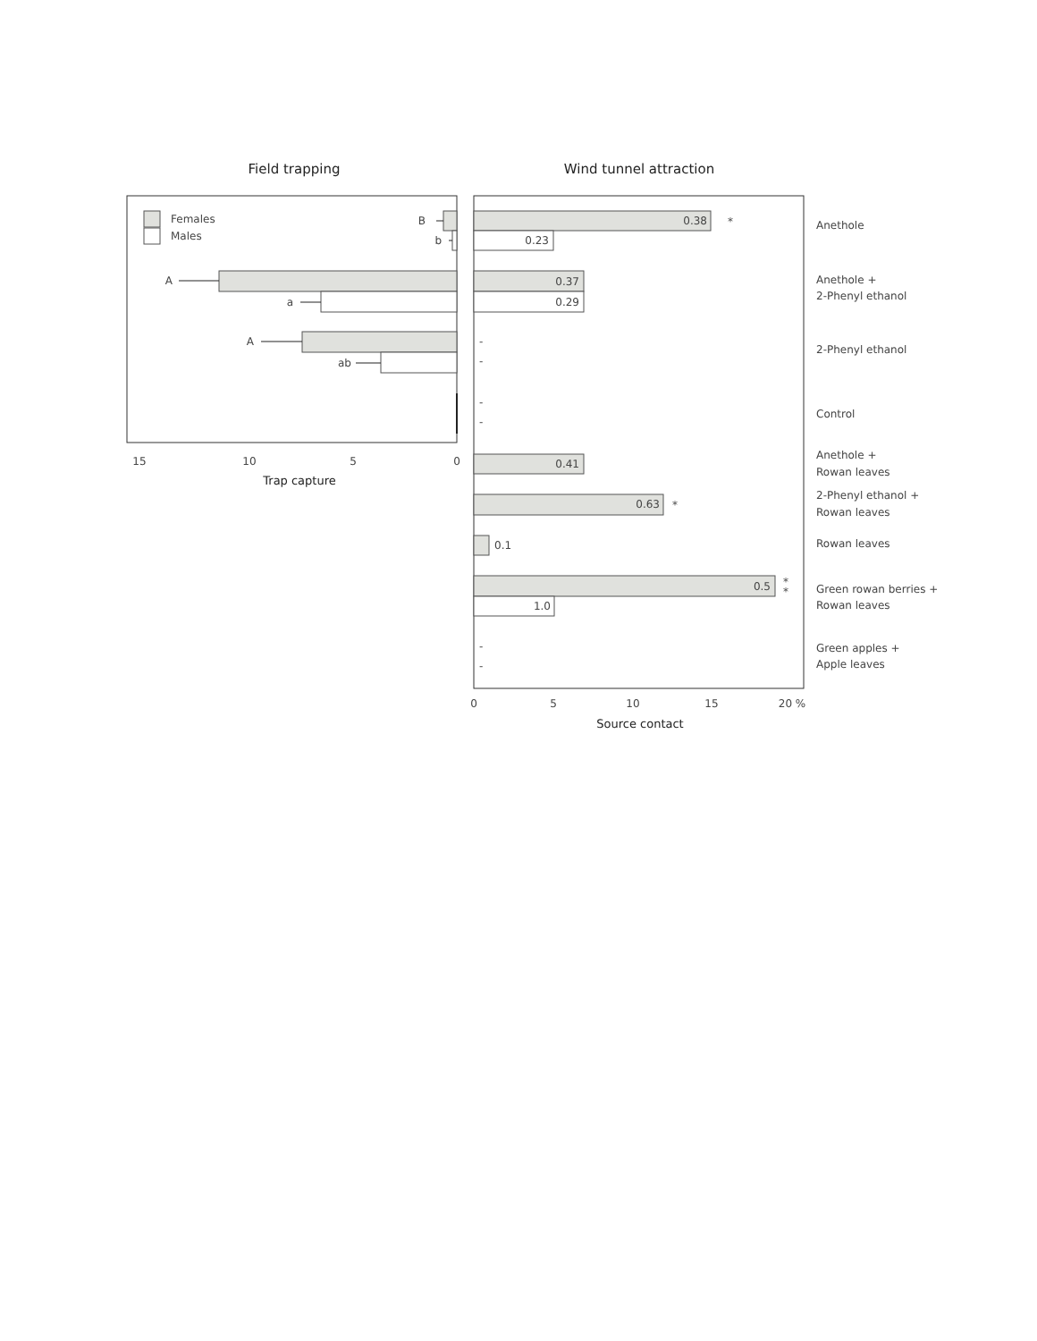Field trapping
Wind tunnel attraction
Females
Males
B
b
A
a
A
ab
15
10
5
0
Trap capture
0.38
*
0.23
0.37
0.29
-
-
-
-
0.41
0.63
*
0.1
0.5
*
*
1.0
-
-
0
5
10
15
20 %
Source contact
Anethole
Anethole +
2-Phenyl ethanol
2-Phenyl ethanol
Control
Anethole +
Rowan leaves
2-Phenyl ethanol +
Rowan leaves
Rowan leaves
Green rowan berries +
Rowan leaves
Green apples +
Apple leaves